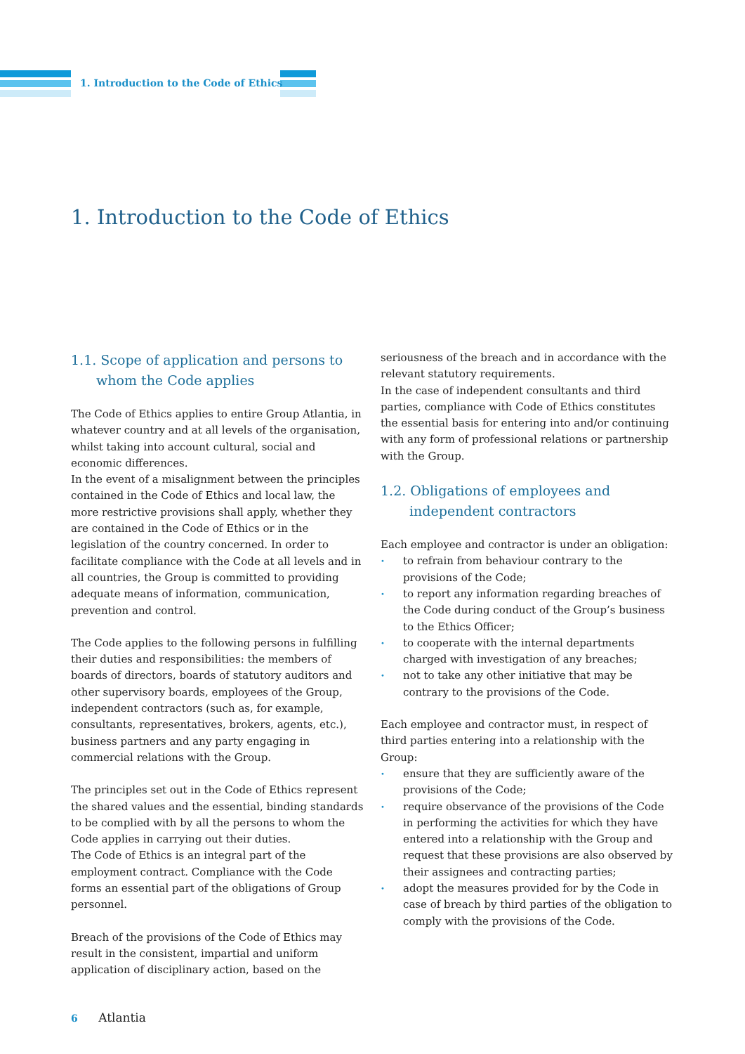1. Introduction to the Code of Ethics
1. Introduction to the Code of Ethics
1.1. Scope of application and persons to whom the Code applies
The Code of Ethics applies to entire Group Atlantia, in whatever country and at all levels of the organisation, whilst taking into account cultural, social and economic differences.
In the event of a misalignment between the principles contained in the Code of Ethics and local law, the more restrictive provisions shall apply, whether they are contained in the Code of Ethics or in the legislation of the country concerned. In order to facilitate compliance with the Code at all levels and in all countries, the Group is committed to providing adequate means of information, communication, prevention and control.
The Code applies to the following persons in fulfilling their duties and responsibilities: the members of boards of directors, boards of statutory auditors and other supervisory boards, employees of the Group, independent contractors (such as, for example, consultants, representatives, brokers, agents, etc.), business partners and any party engaging in commercial relations with the Group.
The principles set out in the Code of Ethics represent the shared values and the essential, binding standards to be complied with by all the persons to whom the Code applies in carrying out their duties.
The Code of Ethics is an integral part of the employment contract. Compliance with the Code forms an essential part of the obligations of Group personnel.
Breach of the provisions of the Code of Ethics may result in the consistent, impartial and uniform application of disciplinary action, based on the
seriousness of the breach and in accordance with the relevant statutory requirements.
In the case of independent consultants and third parties, compliance with Code of Ethics constitutes the essential basis for entering into and/or continuing with any form of professional relations or partnership with the Group.
1.2. Obligations of employees and independent contractors
Each employee and contractor is under an obligation:
• to refrain from behaviour contrary to the provisions of the Code;
• to report any information regarding breaches of the Code during conduct of the Group’s business to the Ethics Officer;
• to cooperate with the internal departments charged with investigation of any breaches;
• not to take any other initiative that may be contrary to the provisions of the Code.
Each employee and contractor must, in respect of third parties entering into a relationship with the Group:
• ensure that they are sufficiently aware of the provisions of the Code;
• require observance of the provisions of the Code in performing the activities for which they have entered into a relationship with the Group and request that these provisions are also observed by their assignees and contracting parties;
• adopt the measures provided for by the Code in case of breach by third parties of the obligation to comply with the provisions of the Code.
6 Atlantia